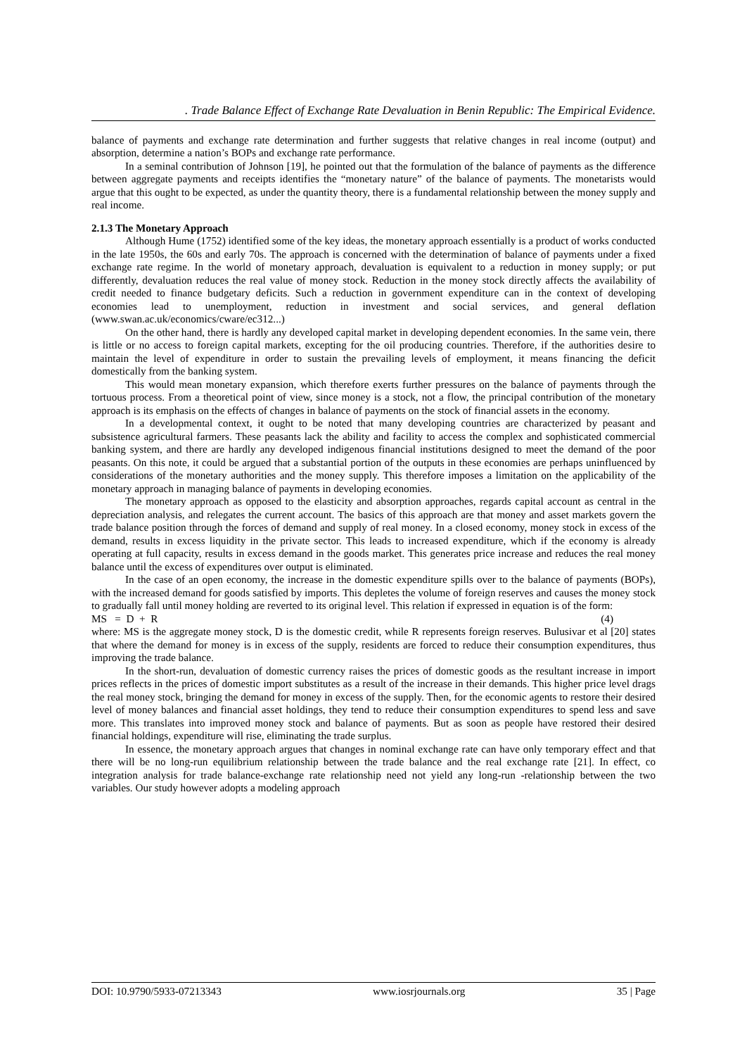. Trade Balance Effect of Exchange Rate Devaluation in Benin Republic: The Empirical Evidence.
balance of payments and exchange rate determination and further suggests that relative changes in real income (output) and absorption, determine a nation’s BOPs and exchange rate performance.
In a seminal contribution of Johnson [19], he pointed out that the formulation of the balance of payments as the difference between aggregate payments and receipts identifies the “monetary nature” of the balance of payments. The monetarists would argue that this ought to be expected, as under the quantity theory, there is a fundamental relationship between the money supply and real income.
2.1.3 The Monetary Approach
Although Hume (1752) identified some of the key ideas, the monetary approach essentially is a product of works conducted in the late 1950s, the 60s and early 70s. The approach is concerned with the determination of balance of payments under a fixed exchange rate regime. In the world of monetary approach, devaluation is equivalent to a reduction in money supply; or put differently, devaluation reduces the real value of money stock. Reduction in the money stock directly affects the availability of credit needed to finance budgetary deficits. Such a reduction in government expenditure can in the context of developing economies lead to unemployment, reduction in investment and social services, and general deflation (www.swan.ac.uk/economics/cware/ec312...)
On the other hand, there is hardly any developed capital market in developing dependent economies. In the same vein, there is little or no access to foreign capital markets, excepting for the oil producing countries. Therefore, if the authorities desire to maintain the level of expenditure in order to sustain the prevailing levels of employment, it means financing the deficit domestically from the banking system.
This would mean monetary expansion, which therefore exerts further pressures on the balance of payments through the tortuous process. From a theoretical point of view, since money is a stock, not a flow, the principal contribution of the monetary approach is its emphasis on the effects of changes in balance of payments on the stock of financial assets in the economy.
In a developmental context, it ought to be noted that many developing countries are characterized by peasant and subsistence agricultural farmers. These peasants lack the ability and facility to access the complex and sophisticated commercial banking system, and there are hardly any developed indigenous financial institutions designed to meet the demand of the poor peasants. On this note, it could be argued that a substantial portion of the outputs in these economies are perhaps uninfluenced by considerations of the monetary authorities and the money supply. This therefore imposes a limitation on the applicability of the monetary approach in managing balance of payments in developing economies.
The monetary approach as opposed to the elasticity and absorption approaches, regards capital account as central in the depreciation analysis, and relegates the current account. The basics of this approach are that money and asset markets govern the trade balance position through the forces of demand and supply of real money. In a closed economy, money stock in excess of the demand, results in excess liquidity in the private sector. This leads to increased expenditure, which if the economy is already operating at full capacity, results in excess demand in the goods market. This generates price increase and reduces the real money balance until the excess of expenditures over output is eliminated.
In the case of an open economy, the increase in the domestic expenditure spills over to the balance of payments (BOPs), with the increased demand for goods satisfied by imports. This depletes the volume of foreign reserves and causes the money stock to gradually fall until money holding are reverted to its original level. This relation if expressed in equation is of the form:
MS = D + R (4)
where: MS is the aggregate money stock, D is the domestic credit, while R represents foreign reserves. Bulusivar et al [20] states that where the demand for money is in excess of the supply, residents are forced to reduce their consumption expenditures, thus improving the trade balance.
In the short-run, devaluation of domestic currency raises the prices of domestic goods as the resultant increase in import prices reflects in the prices of domestic import substitutes as a result of the increase in their demands. This higher price level drags the real money stock, bringing the demand for money in excess of the supply. Then, for the economic agents to restore their desired level of money balances and financial asset holdings, they tend to reduce their consumption expenditures to spend less and save more. This translates into improved money stock and balance of payments. But as soon as people have restored their desired financial holdings, expenditure will rise, eliminating the trade surplus.
In essence, the monetary approach argues that changes in nominal exchange rate can have only temporary effect and that there will be no long-run equilibrium relationship between the trade balance and the real exchange rate [21]. In effect, co integration analysis for trade balance-exchange rate relationship need not yield any long-run -relationship between the two variables. Our study however adopts a modeling approach
DOI: 10.9790/5933-07213343 www.iosrjournals.org 35 | Page